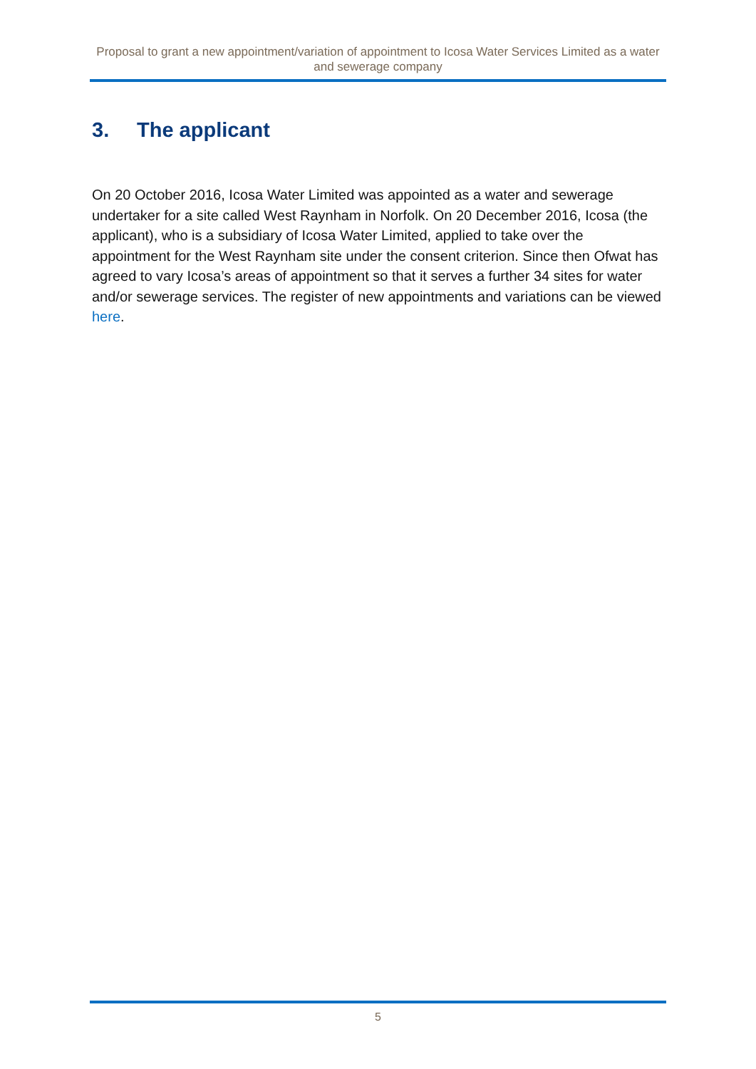Proposal to grant a new appointment/variation of appointment to Icosa Water Services Limited as a water and sewerage company
3. The applicant
On 20 October 2016, Icosa Water Limited was appointed as a water and sewerage undertaker for a site called West Raynham in Norfolk. On 20 December 2016, Icosa (the applicant), who is a subsidiary of Icosa Water Limited, applied to take over the appointment for the West Raynham site under the consent criterion. Since then Ofwat has agreed to vary Icosa’s areas of appointment so that it serves a further 34 sites for water and/or sewerage services. The register of new appointments and variations can be viewed here.
5